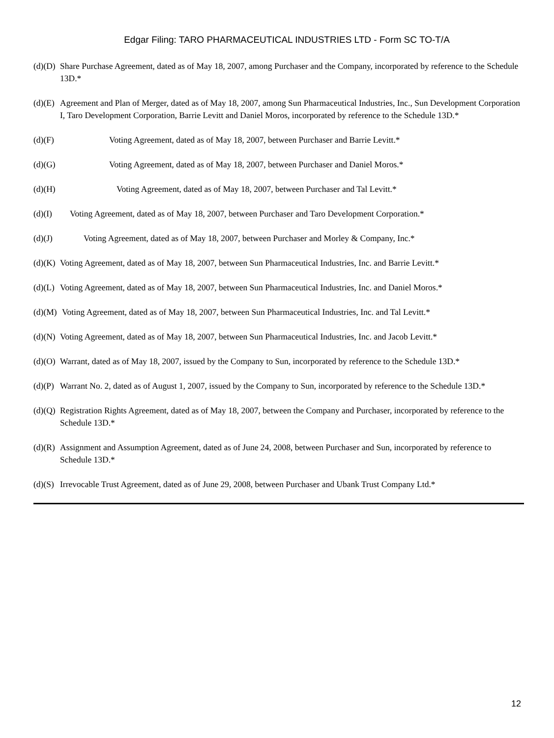Edgar Filing: TARO PHARMACEUTICAL INDUSTRIES LTD - Form SC TO-T/A
(d)(D) Share Purchase Agreement, dated as of May 18, 2007, among Purchaser and the Company, incorporated by reference to the Schedule 13D.*
(d)(E) Agreement and Plan of Merger, dated as of May 18, 2007, among Sun Pharmaceutical Industries, Inc., Sun Development Corporation I, Taro Development Corporation, Barrie Levitt and Daniel Moros, incorporated by reference to the Schedule 13D.*
(d)(F) Voting Agreement, dated as of May 18, 2007, between Purchaser and Barrie Levitt.*
(d)(G) Voting Agreement, dated as of May 18, 2007, between Purchaser and Daniel Moros.*
(d)(H) Voting Agreement, dated as of May 18, 2007, between Purchaser and Tal Levitt.*
(d)(I) Voting Agreement, dated as of May 18, 2007, between Purchaser and Taro Development Corporation.*
(d)(J) Voting Agreement, dated as of May 18, 2007, between Purchaser and Morley & Company, Inc.*
(d)(K) Voting Agreement, dated as of May 18, 2007, between Sun Pharmaceutical Industries, Inc. and Barrie Levitt.*
(d)(L) Voting Agreement, dated as of May 18, 2007, between Sun Pharmaceutical Industries, Inc. and Daniel Moros.*
(d)(M) Voting Agreement, dated as of May 18, 2007, between Sun Pharmaceutical Industries, Inc. and Tal Levitt.*
(d)(N) Voting Agreement, dated as of May 18, 2007, between Sun Pharmaceutical Industries, Inc. and Jacob Levitt.*
(d)(O) Warrant, dated as of May 18, 2007, issued by the Company to Sun, incorporated by reference to the Schedule 13D.*
(d)(P) Warrant No. 2, dated as of August 1, 2007, issued by the Company to Sun, incorporated by reference to the Schedule 13D.*
(d)(Q) Registration Rights Agreement, dated as of May 18, 2007, between the Company and Purchaser, incorporated by reference to the Schedule 13D.*
(d)(R) Assignment and Assumption Agreement, dated as of June 24, 2008, between Purchaser and Sun, incorporated by reference to Schedule 13D.*
(d)(S) Irrevocable Trust Agreement, dated as of June 29, 2008, between Purchaser and Ubank Trust Company Ltd.*
12